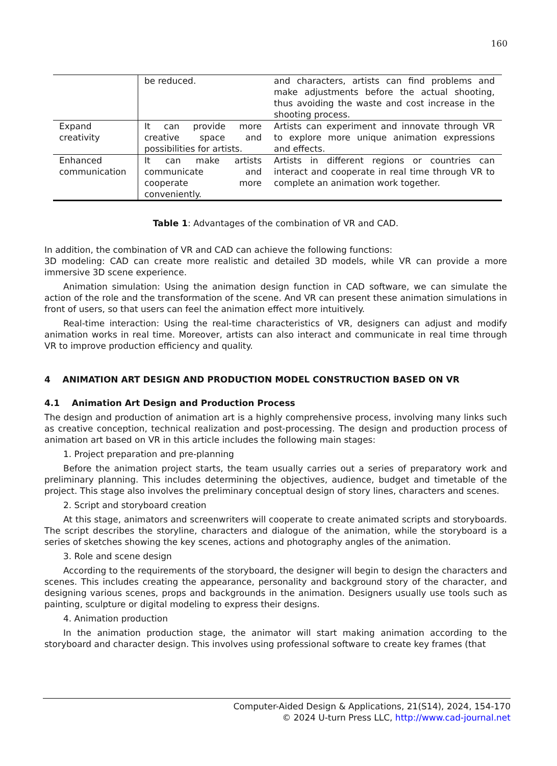160
| | be reduced. | and characters, artists can find problems and make adjustments before the actual shooting, thus avoiding the waste and cost increase in the shooting process. |
| Expand creativity | It can provide more creative space and possibilities for artists. | Artists can experiment and innovate through VR to explore more unique animation expressions and effects. |
| Enhanced communication | It can make artists communicate and cooperate more conveniently. | Artists in different regions or countries can interact and cooperate in real time through VR to complete an animation work together. |
Table 1: Advantages of the combination of VR and CAD.
In addition, the combination of VR and CAD can achieve the following functions:
3D modeling: CAD can create more realistic and detailed 3D models, while VR can provide a more immersive 3D scene experience.
Animation simulation: Using the animation design function in CAD software, we can simulate the action of the role and the transformation of the scene. And VR can present these animation simulations in front of users, so that users can feel the animation effect more intuitively.
Real-time interaction: Using the real-time characteristics of VR, designers can adjust and modify animation works in real time. Moreover, artists can also interact and communicate in real time through VR to improve production efficiency and quality.
4 ANIMATION ART DESIGN AND PRODUCTION MODEL CONSTRUCTION BASED ON VR
4.1 Animation Art Design and Production Process
The design and production of animation art is a highly comprehensive process, involving many links such as creative conception, technical realization and post-processing. The design and production process of animation art based on VR in this article includes the following main stages:
1. Project preparation and pre-planning
Before the animation project starts, the team usually carries out a series of preparatory work and preliminary planning. This includes determining the objectives, audience, budget and timetable of the project. This stage also involves the preliminary conceptual design of story lines, characters and scenes.
2. Script and storyboard creation
At this stage, animators and screenwriters will cooperate to create animated scripts and storyboards. The script describes the storyline, characters and dialogue of the animation, while the storyboard is a series of sketches showing the key scenes, actions and photography angles of the animation.
3. Role and scene design
According to the requirements of the storyboard, the designer will begin to design the characters and scenes. This includes creating the appearance, personality and background story of the character, and designing various scenes, props and backgrounds in the animation. Designers usually use tools such as painting, sculpture or digital modeling to express their designs.
4. Animation production
In the animation production stage, the animator will start making animation according to the storyboard and character design. This involves using professional software to create key frames (that
Computer-Aided Design & Applications, 21(S14), 2024, 154-170
© 2024 U-turn Press LLC, http://www.cad-journal.net